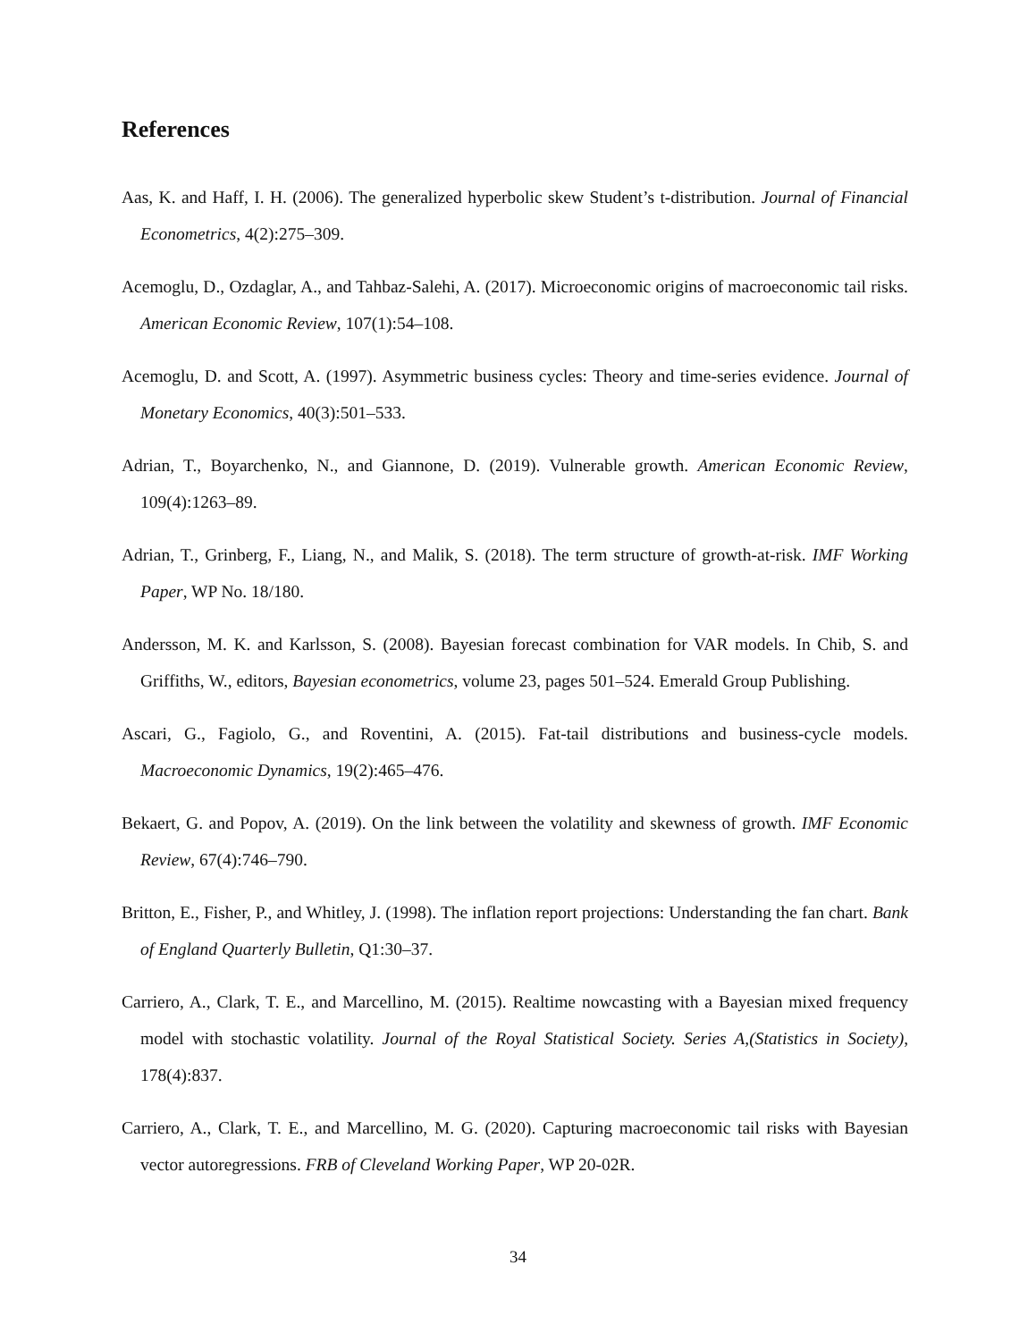References
Aas, K. and Haff, I. H. (2006). The generalized hyperbolic skew Student’s t-distribution. Journal of Financial Econometrics, 4(2):275–309.
Acemoglu, D., Ozdaglar, A., and Tahbaz-Salehi, A. (2017). Microeconomic origins of macroeconomic tail risks. American Economic Review, 107(1):54–108.
Acemoglu, D. and Scott, A. (1997). Asymmetric business cycles: Theory and time-series evidence. Journal of Monetary Economics, 40(3):501–533.
Adrian, T., Boyarchenko, N., and Giannone, D. (2019). Vulnerable growth. American Economic Review, 109(4):1263–89.
Adrian, T., Grinberg, F., Liang, N., and Malik, S. (2018). The term structure of growth-at-risk. IMF Working Paper, WP No. 18/180.
Andersson, M. K. and Karlsson, S. (2008). Bayesian forecast combination for VAR models. In Chib, S. and Griffiths, W., editors, Bayesian econometrics, volume 23, pages 501–524. Emerald Group Publishing.
Ascari, G., Fagiolo, G., and Roventini, A. (2015). Fat-tail distributions and business-cycle models. Macroeconomic Dynamics, 19(2):465–476.
Bekaert, G. and Popov, A. (2019). On the link between the volatility and skewness of growth. IMF Economic Review, 67(4):746–790.
Britton, E., Fisher, P., and Whitley, J. (1998). The inflation report projections: Understanding the fan chart. Bank of England Quarterly Bulletin, Q1:30–37.
Carriero, A., Clark, T. E., and Marcellino, M. (2015). Realtime nowcasting with a Bayesian mixed frequency model with stochastic volatility. Journal of the Royal Statistical Society. Series A,(Statistics in Society), 178(4):837.
Carriero, A., Clark, T. E., and Marcellino, M. G. (2020). Capturing macroeconomic tail risks with Bayesian vector autoregressions. FRB of Cleveland Working Paper, WP 20-02R.
34